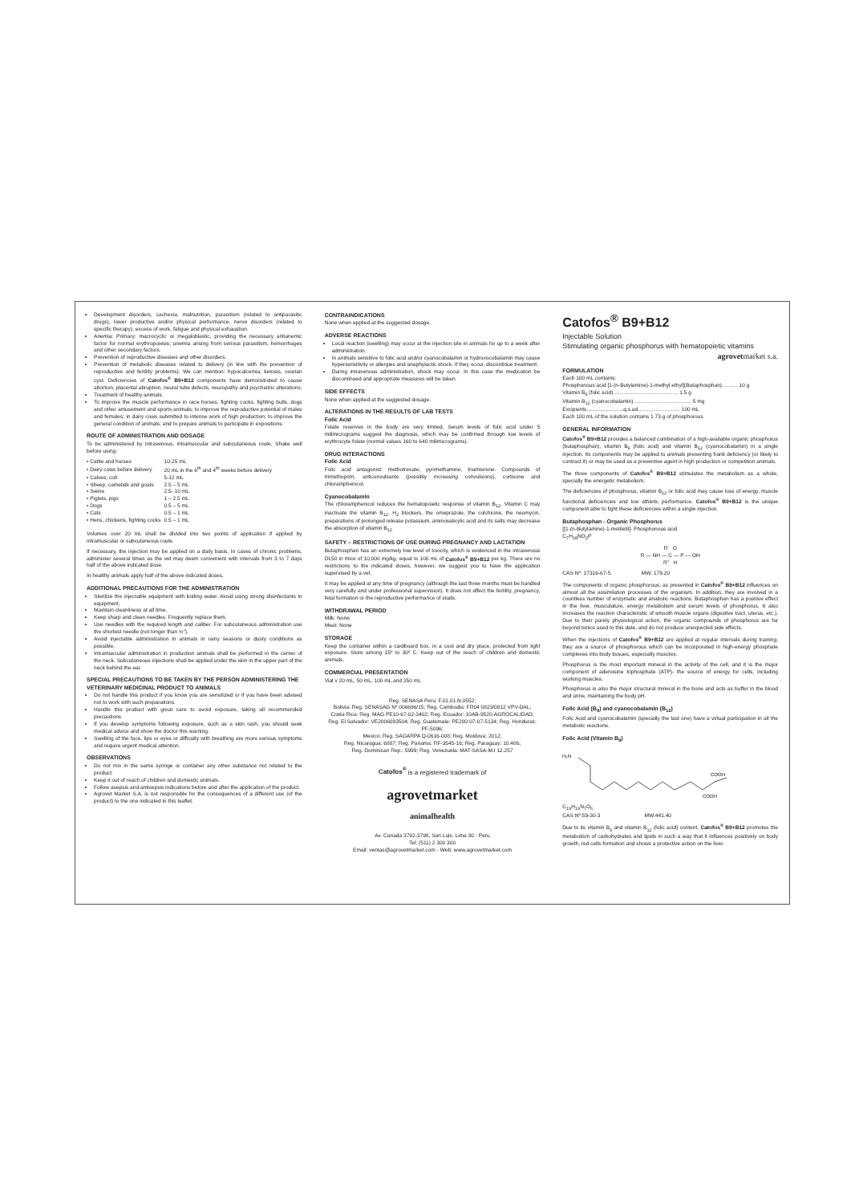Development disorders, cachexia, malnutrition, parasitism (related to antiparasitic drugs), lower productive and/or physical performance, nerve disorders (related to specific therapy), excess of work, fatigue and physical exhaustion.
Anemia: Primary: macrocyclic or megaloblastic, providing the necessary antianemic factor for normal erythropoiesis; anemia arising from serious parasitism, hemorrhages and other secondary factors.
Prevention of reproductive diseases and other disorders.
Prevention of metabolic diseases related to delivery (in line with the prevention of reproductive and fertility problems). We can mention: hypocalcemia, ketosis, ovarian cyst. Deficiencies of Catofos<sup>®</sup> B9+B12 components have demonstrated to cause abortion, placental abruption, neural tube defects, neuropathy and psychiatric alterations.
Treatment of healthy animals.
To improve the muscle performance in race horses, fighting cocks, fighting bulls, dogs and other amusement and sports animals; to improve the reproductive potential of males and females; in dairy cows submitted to intense work of high production; to improve the general condition of animals; and to prepare animals to participate in expositions.
ROUTE OF ADMINISTRATION AND DOSAGE
To be administered by intravenous, intramuscular and subcutaneous route. Shake well before using:
| • Cattle and horses | 10-25 mL |
| • Dairy cows before delivery | 20 mL in the 6<sup>th</sup> and 4<sup>th</sup> weeks before delivery |
| • Calves, colt | 5-12 mL |
| • Sheep, camelids and goats | 2.5 – 5 mL |
| • Swine | 2.5- 10 mL |
| • Piglets, pigs | 1 – 2.5 mL |
| • Dogs | 0.5 – 5 mL |
| • Cats | 0.5 – 1 mL |
| • Hens, chickens, fighting cocks | 0.5 – 1 mL |
Volumes over 20 mL shall be divided into two points of application if applied by intramuscular or subcutaneous route.
If necessary, the injection may be applied on a daily basis. In cases of chronic problems, administer several times as the vet may deem convenient with intervals from 3 to 7 days half of the above indicated dose.
In healthy animals apply half of the above indicated doses.
ADDITIONAL PRECAUTIONS FOR THE ADMINISTRATION
Sterilize the injectable equipment with boiling water. Avoid using strong disinfectants in equipment.
Maintain cleanliness at all time.
Keep sharp and clean needles. Frequently replace them.
Use needles with the required length and caliber. For subcutaneous administration use the shortest needle (not longer than ½”).
Avoid injectable administration in animals in rainy seasons or dusty conditions as possible.
Intramuscular administration in production animals shall be performed in the center of the neck. Subcutaneous injections shall be applied under the skin in the upper part of the neck behind the ear.
SPECIAL PRECAUTIONS TO BE TAKEN BY THE PERSON ADMINISTERING THE VETERINARY MEDICINAL PRODUCT TO ANIMALS
Do not handle this product if you know you are sensitized or if you have been advised not to work with such preparations.
Handle this product with great care to avoid exposure, taking all recommended precautions
If you develop symptoms following exposure, such as a skin rash, you should seek medical advice and show the doctor this warning.
Swelling of the face, lips or eyes or difficulty with breathing are more serious symptoms and require urgent medical attention.
OBSERVATIONS
Do not mix in the same syringe or container any other substance not related to the product.
Keep it out of reach of children and domestic animals.
Follow asepsis and antisepsis indications before and after the application of the product.
Agrovet Market S.A. is not responsible for the consequences of a different use (of the product) to the one indicated in this leaflet.
CONTRAINDICATIONS
None when applied at the suggested dosage.
ADVERSE REACTIONS
Local reaction (swelling) may occur at the injection site in animals for up to a week after administration.
In animals sensitive to folic acid and/or cyanocobalamin or hydroxocobalamin may cause hypersensitivity or allergies and anaphylactic shock. If they occur, discontinue treatment.
During intravenous administration, shock may occur. In this case the medication be discontinued and appropriate measures will be taken.
SIDE EFFECTS
None when applied at the suggested dosage.
ALTERATIONS IN THE RESULTS OF LAB TESTS
Folic Acid
Folate reserves in the body are very limited. Serum levels of folic acid under 5 milimicrograms suggest the diagnosis, which may be confirmed through low levels of erythrocyte folate (normal values 160 to 640 milimicrograms).
DRUG INTERACTIONS
Folic Acid
Folic acid antagonist: methotrexate, pyrimethamine, triamterene. Compounds of trimethoprim, anticonvulsants (possibly increasing convulsions), cortisone and chloramphenicol.
Cyanocobalamin
The chloramphenicol reduces the hematopoietic response of vitamin B<sub>12</sub>. Vitamin C may inactivate the vitamin B<sub>12</sub>. H<sub>2</sub> blockers, the omeprazole, the colchicine, the neomycin, preparations of prolonged release potassium, aminosalicylic acid and its salts may decrease the absorption of vitamin B<sub>12</sub>
SAFETY – RESTRICTIONS OF USE DURING PREGNANCY AND LACTATION
Butaphosphan has an extremely low level of toxicity, which is evidenced in the intravenous DL50 in mice of 10,000 mg/kg, equal to 100 mL of Catofos<sup>®</sup> B9+B12 per kg. There are no restrictions to the indicated doses, however, we suggest you to have the application supervised by a vet.
It may be applied at any time of pregnancy (although the last three months must be handled very carefully and under professional supervision). It does not affect the fertility, pregnancy, fetal formation or the reproductive performance of studs.
WITHDRAWAL PERIOD
Milk: None
Meat: None
STORAGE
Keep the container within a cardboard box, in a cool and dry place, protected from light exposure. Store among 15º to 30º C. Keep out of the reach of children and domestic animals.
COMMERCIAL PRESENTATION
Vial x 20 mL, 50 mL, 100 mL and 250 mL
Reg. SENASA Peru: F.01.01.N.0552;
Bolivia: Reg. SENASAG Nº 006696/15; Reg. Cambodia: FR04 0823/0812 VPV-DAL;
Costa Rica: Reg. MAG PE10-67-02-3402; Reg. Ecuador: 10AB-9520-AGROCALIDAD; Reg. El Salvador: VE2006093504; Reg. Guatemala: PE200-07-07-5134; Reg. Honduras: PF-5096;
Mexico: Reg. SAGARPA Q-0616-008; Reg. Moldova: 2012;
Reg. Nicaragua: 6887; Reg. Panama: RF-3545-16; Reg. Paraguay: 10.486;
Reg. Dominican Rep.: 5999; Reg. Venezuela: MAT-SASA-M.I 12.257
Catofos<sup>®</sup> is a registered trademark of
agrovetmarket
animalhealth
Av. Canada 3792-3798, San Luis. Lima 30 - Peru
Tel: (511) 2 300 300
Email: ventas@agrovetmarket.com - Web: www.agrovetmarket.com
Catofos<sup>®</sup> B9+B12
Injectable Solution
Stimulating organic phosphorus with hematopoietic vitamins
agrovetmarket s.a.
FORMULATION
Each 100 mL contains:
Phosphonous acid [1-(n-Butylamine)-1-methyl ethyl](Butaphosphan)……… 10 g
Vitamin B<sub>9</sub> (folic acid) ……………………………… 1.5 g
Vitamin B<sub>12</sub> (cyanocobalamin)…………………………… 5 mg
Excipients.........................q.s.ad…………………… 100 mL
Each 100 mL of the solution contains 1.73 g of phosphorous
GENERAL INFORMATION
Catofos<sup>®</sup> B9+B12 provides a balanced combination of a high-available organic phosphorus (butaphosphan), vitamin B<sub>9</sub> (folic acid) and vitamin B<sub>12</sub> (cyanocobalamin) in a single injection. Its components may be applied to animals presenting frank deficiency (or likely to contract it) or may be used as a preventive agent in high production or competition animals.
The three components of Catofos<sup>®</sup> B9+B12 stimulates the metabolism as a whole, specially the energetic metabolism.
The deficiencies of phosphorus, vitamin B<sub>12</sub> or folic acid may cause loss of energy, muscle functional deficiencies and low athletic performance. Catofos<sup>®</sup> B9+B12 is the unique component able to fight these deficiencies within a single injection.
Butaphosphan - Organic Phosphorus
[[1-(n-Butylamine)-1-metiletil]- Phosphonous acid
C<sub>7</sub>H<sub>18</sub>NO<sub>2</sub>P
R’ O
R — NH — C — P — OH
R” H
CAS Nº: 17316-67-5 MW: 179.20
The components of organic phosphorous, as presented in Catofos<sup>®</sup> B9+B12 influences on almost all the assimilation processes of the organism. In addition, they are involved in a countless number of enzymatic and anabolic reactions. Butaphosphan has a positive effect in the liver, musculature, energy metabolism and serum levels of phosphorus. It also increases the reaction characteristic of smooth muscle organs (digestive tract, uterus, etc.). Due to their purely physiological action, the organic compounds of phosphorus are far beyond tonics used to this date, and do not produce unexpected side effects.
When the injections of Catofos<sup>®</sup> B9+B12 are applied at regular intervals during training, they are a source of phosphorous which can be incorporated in high-energy phosphate complexes into body tissues, especially muscles.
Phosphorus is the most important mineral in the activity of the cell, and it is the major component of adenosine triphosphate (ATP)- the source of energy for cells, including working muscles.
Phosphorus is also the major structural mineral in the bone and acts as buffer in the blood and urine, maintaining the body pH.
Folic Acid (B<sub>9</sub>) and cyanocobalamin (B<sub>12</sub>)
Folic Acid and cyanocobalamin (specially the last one) have a virtual participation in all the metabolic reactions.
Folic Acid (Vitamin B<sub>9</sub>)
H₂N
COOH
COOH
C<sub>19</sub>H<sub>19</sub>N<sub>7</sub>O<sub>6</sub>
CAS Nº:59-30-3 MW:441.40
Due to its vitamin B<sub>9</sub> and vitamin B<sub>12</sub> (folic acid) content, Catofos<sup>®</sup> B9+B12 promotes the metabolism of carbohydrates and lipids in such a way that it influences positively on body growth, red cells formation and shows a protective action on the liver.